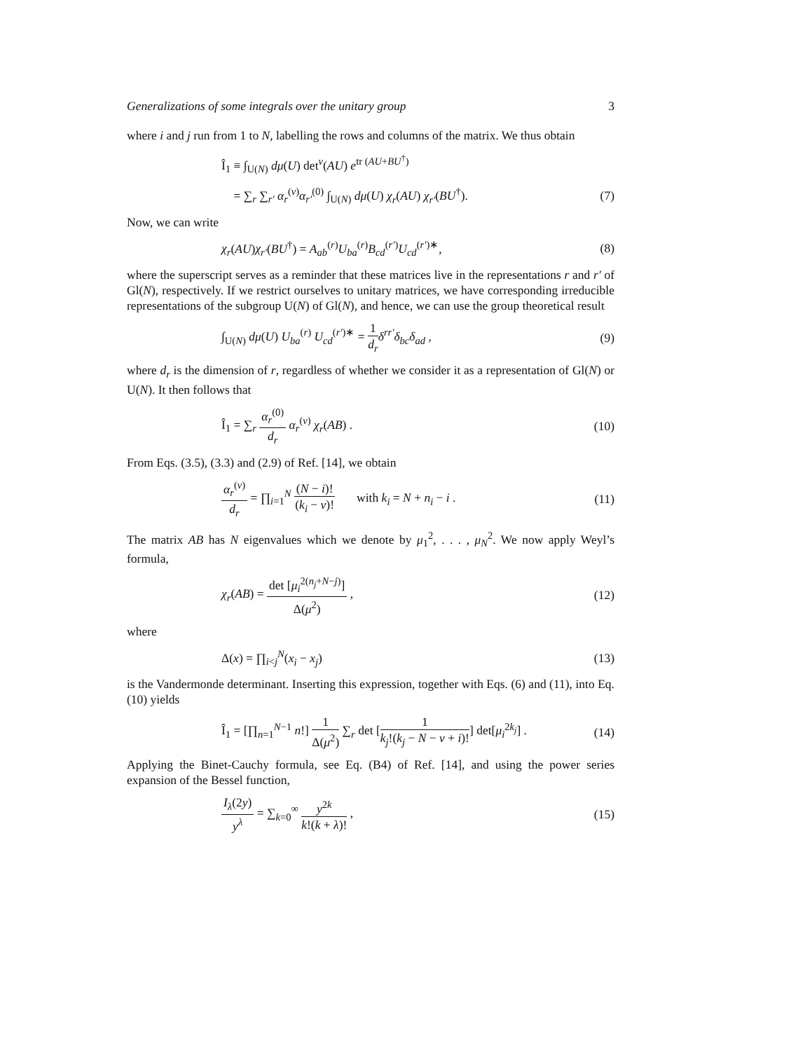Generalizations of some integrals over the unitary group 3
where i and j run from 1 to N, labelling the rows and columns of the matrix. We thus obtain
Î<sub>1</sub> ≡ ∫<sub>U(N)</sub> dμ(U) det<sup>ν</sup>(AU) e<sup>tr (AU+BU<sup>†</sup>)</sup>
= ∑<sub>r</sub> ∑<sub>r′</sub> α<sub>r</sub><sup>(ν)</sup>α<sub>r′</sub><sup>(0)</sup> ∫<sub>U(N)</sub> dμ(U) χ<sub>r</sub>(AU) χ<sub>r′</sub>(BU<sup>†</sup>). (7)
Now, we can write
χ<sub>r</sub>(AU)χ<sub>r′</sub>(BU<sup>†</sup>) = A<sub>ab</sub><sup>(r)</sup>U<sub>ba</sub><sup>(r)</sup>B<sub>cd</sub><sup>(r′)</sup>U<sub>cd</sub><sup>(r′)∗</sup>, (8)
where the superscript serves as a reminder that these matrices live in the representations r and r′ of Gl(N), respectively. If we restrict ourselves to unitary matrices, we have corresponding irreducible representations of the subgroup U(N) of Gl(N), and hence, we can use the group theoretical result
∫<sub>U(N)</sub> dμ(U) U<sub>ba</sub><sup>(r)</sup> U<sub>cd</sub><sup>(r′)∗</sup> = 1 d<sub>r</sub> δ<sup>rr′</sup>δ<sub>bc</sub>δ<sub>ad</sub> , (9)
where d<sub>r</sub> is the dimension of r, regardless of whether we consider it as a representation of Gl(N) or U(N). It then follows that
Î<sub>1</sub> = ∑<sub>r</sub> α<sub>r</sub><sup>(0)</sup> d<sub>r</sub> α<sub>r</sub><sup>(ν)</sup> χ<sub>r</sub>(AB) . (10)
From Eqs. (3.5), (3.3) and (2.9) of Ref. [14], we obtain
α<sub>r</sub><sup>(ν)</sup> d<sub>r</sub> = ∏<sub>i=1</sub><sup>N</sup> (N − i)! (k<sub>i</sub> − ν)! with k<sub>i</sub> = N + n<sub>i</sub> − i . (11)
The matrix AB has N eigenvalues which we denote by μ<sub>1</sub><sup>2</sup>, . . . , μ<sub>N</sub><sup>2</sup>. We now apply Weyl’s formula,
χ<sub>r</sub>(AB) = det [μ<sub>i</sub><sup>2(n<sub>j</sub>+N−j)</sup>] Δ(μ<sup>2</sup>) , (12)
where
Δ(x) = ∏<sub>i<j</sub><sup>N</sup>(x<sub>i</sub> − x<sub>j</sub>) (13)
is the Vandermonde determinant. Inserting this expression, together with Eqs. (6) and (11), into Eq. (10) yields
Î<sub>1</sub> = [∏<sub>n=1</sub><sup>N−1</sup> n!] 1 Δ(μ<sup>2</sup>) ∑<sub>r</sub> det [1 k<sub>j</sub>!(k<sub>j</sub> − N − ν + i)!] det[μ<sub>i</sub><sup>2k<sub>j</sub></sup>] . (14)
Applying the Binet-Cauchy formula, see Eq. (B4) of Ref. [14], and using the power series expansion of the Bessel function,
I<sub>λ</sub>(2y) y<sup>λ</sup> = ∑<sub>k=0</sub><sup>∞</sup> y<sup>2k</sup> k!(k + λ)! , (15)